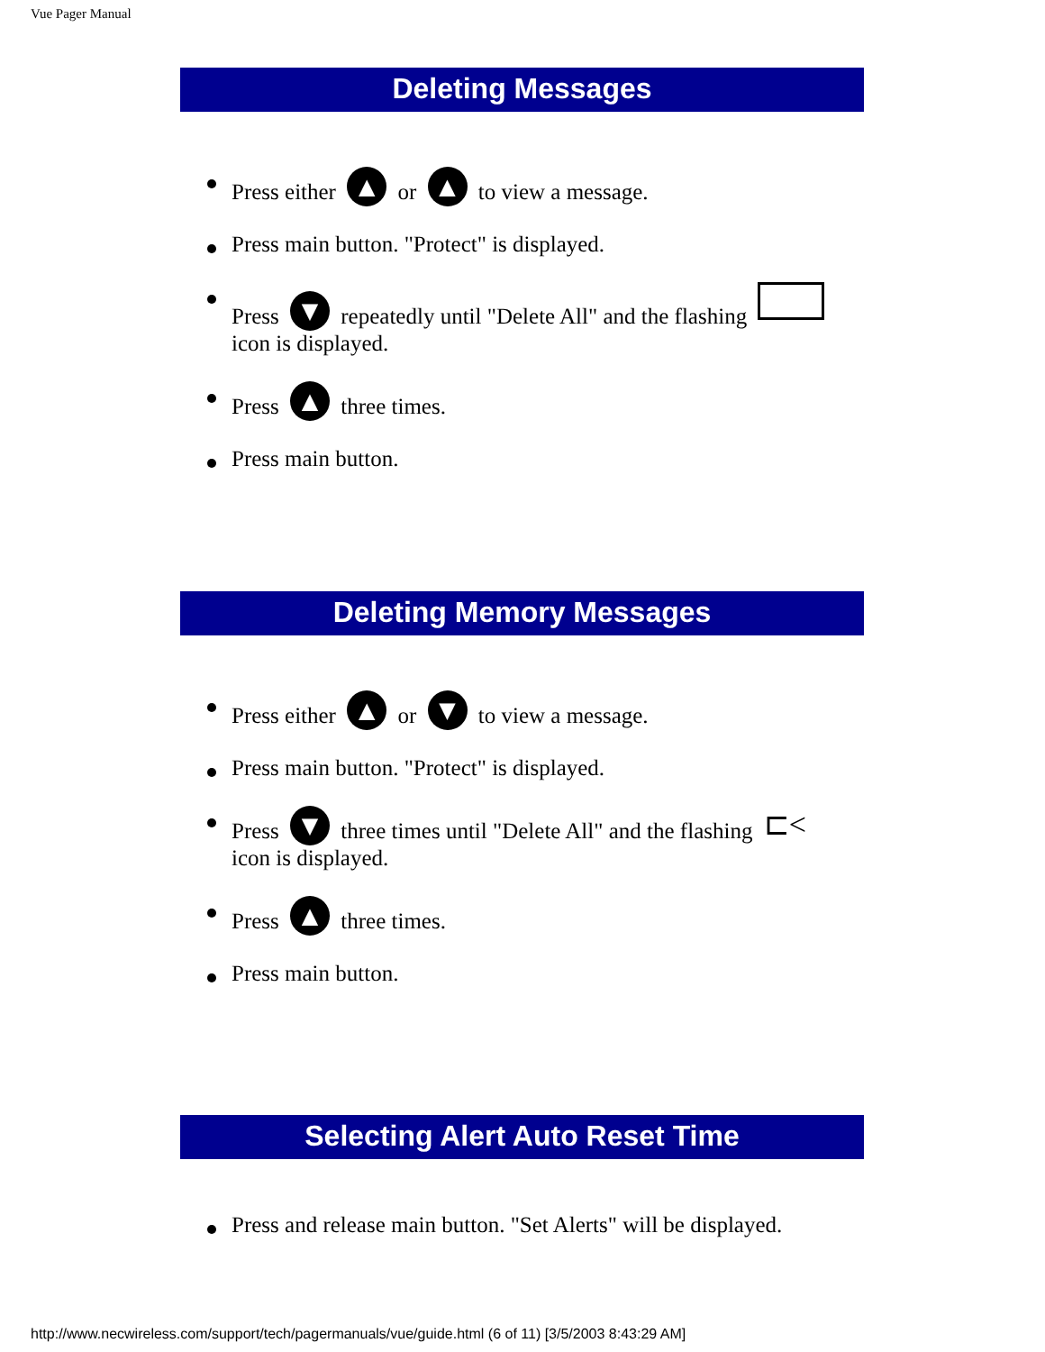Vue Pager Manual
Deleting Messages
Press either ▲ or ▲ to view a message.
Press main button. "Protect" is displayed.
Press ▼ repeatedly until "Delete All" and the flashing icon is displayed.
Press ▲ three times.
Press main button.
Deleting Memory Messages
Press either ▲ or ▼ to view a message.
Press main button. "Protect" is displayed.
Press ▼ three times until "Delete All" and the flashing ⊏< icon is displayed.
Press ▲ three times.
Press main button.
Selecting Alert Auto Reset Time
Press and release main button. "Set Alerts" will be displayed.
http://www.necwireless.com/support/tech/pagermanuals/vue/guide.html (6 of 11) [3/5/2003 8:43:29 AM]